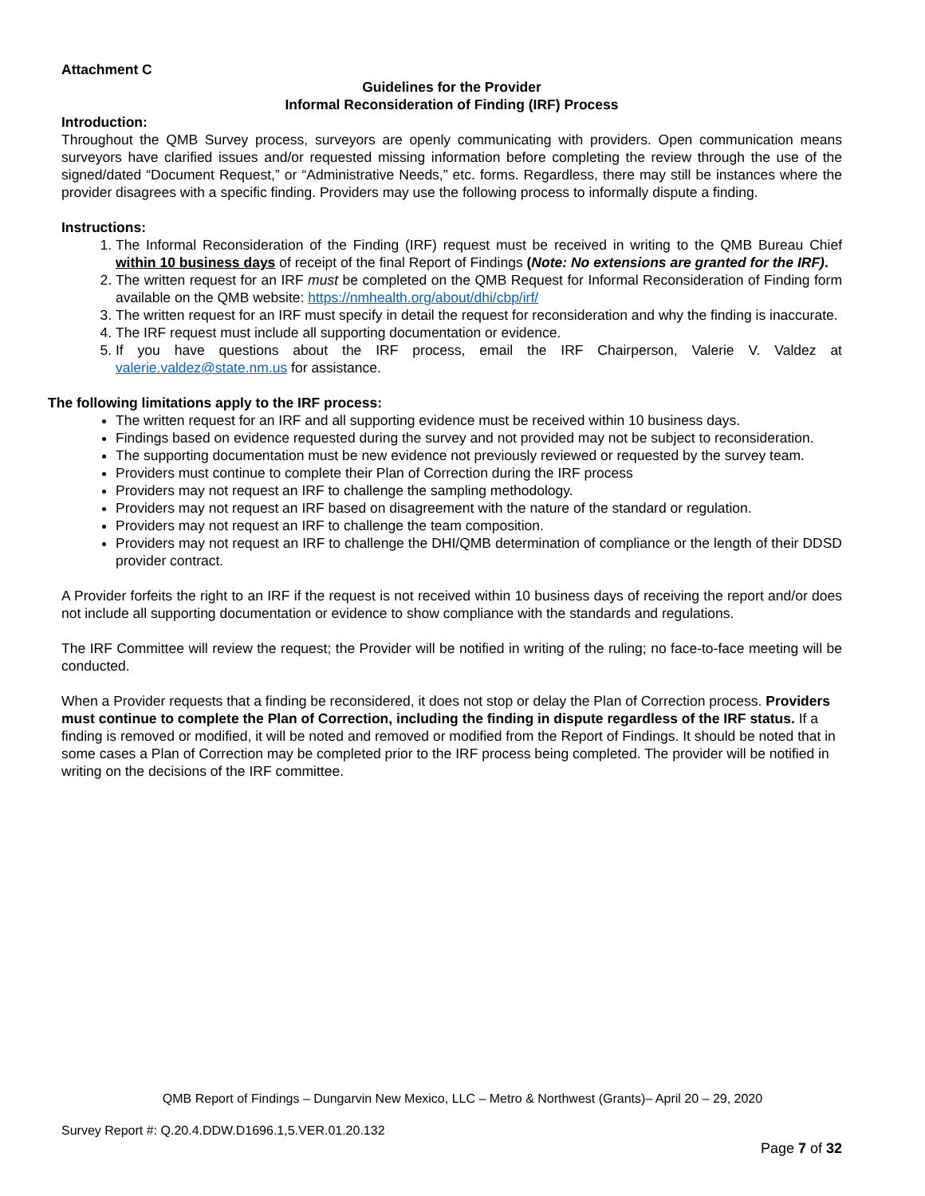Attachment C
Guidelines for the Provider
Informal Reconsideration of Finding (IRF) Process
Introduction:
Throughout the QMB Survey process, surveyors are openly communicating with providers. Open communication means surveyors have clarified issues and/or requested missing information before completing the review through the use of the signed/dated “Document Request,” or “Administrative Needs,” etc. forms. Regardless, there may still be instances where the provider disagrees with a specific finding. Providers may use the following process to informally dispute a finding.
Instructions:
1. The Informal Reconsideration of the Finding (IRF) request must be received in writing to the QMB Bureau Chief within 10 business days of receipt of the final Report of Findings (Note: No extensions are granted for the IRF).
2. The written request for an IRF must be completed on the QMB Request for Informal Reconsideration of Finding form available on the QMB website: https://nmhealth.org/about/dhi/cbp/irf/
3. The written request for an IRF must specify in detail the request for reconsideration and why the finding is inaccurate.
4. The IRF request must include all supporting documentation or evidence.
5. If you have questions about the IRF process, email the IRF Chairperson, Valerie V. Valdez at valerie.valdez@state.nm.us for assistance.
The following limitations apply to the IRF process:
The written request for an IRF and all supporting evidence must be received within 10 business days.
Findings based on evidence requested during the survey and not provided may not be subject to reconsideration.
The supporting documentation must be new evidence not previously reviewed or requested by the survey team.
Providers must continue to complete their Plan of Correction during the IRF process
Providers may not request an IRF to challenge the sampling methodology.
Providers may not request an IRF based on disagreement with the nature of the standard or regulation.
Providers may not request an IRF to challenge the team composition.
Providers may not request an IRF to challenge the DHI/QMB determination of compliance or the length of their DDSD provider contract.
A Provider forfeits the right to an IRF if the request is not received within 10 business days of receiving the report and/or does not include all supporting documentation or evidence to show compliance with the standards and regulations.
The IRF Committee will review the request; the Provider will be notified in writing of the ruling; no face-to-face meeting will be conducted.
When a Provider requests that a finding be reconsidered, it does not stop or delay the Plan of Correction process. Providers must continue to complete the Plan of Correction, including the finding in dispute regardless of the IRF status. If a finding is removed or modified, it will be noted and removed or modified from the Report of Findings. It should be noted that in some cases a Plan of Correction may be completed prior to the IRF process being completed. The provider will be notified in writing on the decisions of the IRF committee.
QMB Report of Findings – Dungarvin New Mexico, LLC – Metro & Northwest (Grants)– April 20 – 29, 2020
Survey Report #: Q.20.4.DDW.D1696.1,5.VER.01.20.132
Page 7 of 32